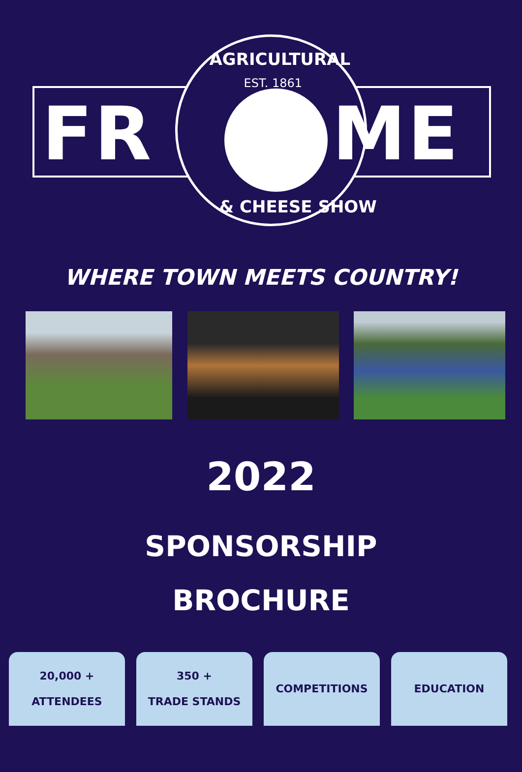FR ME
AGRICULTURAL
EST. 1861
& CHEESE SHOW
WHERE TOWN MEETS COUNTRY!
2022
SPONSORSHIP
BROCHURE
20,000 +
ATTENDEES
350 +
TRADE STANDS
COMPETITIONS EDUCATION